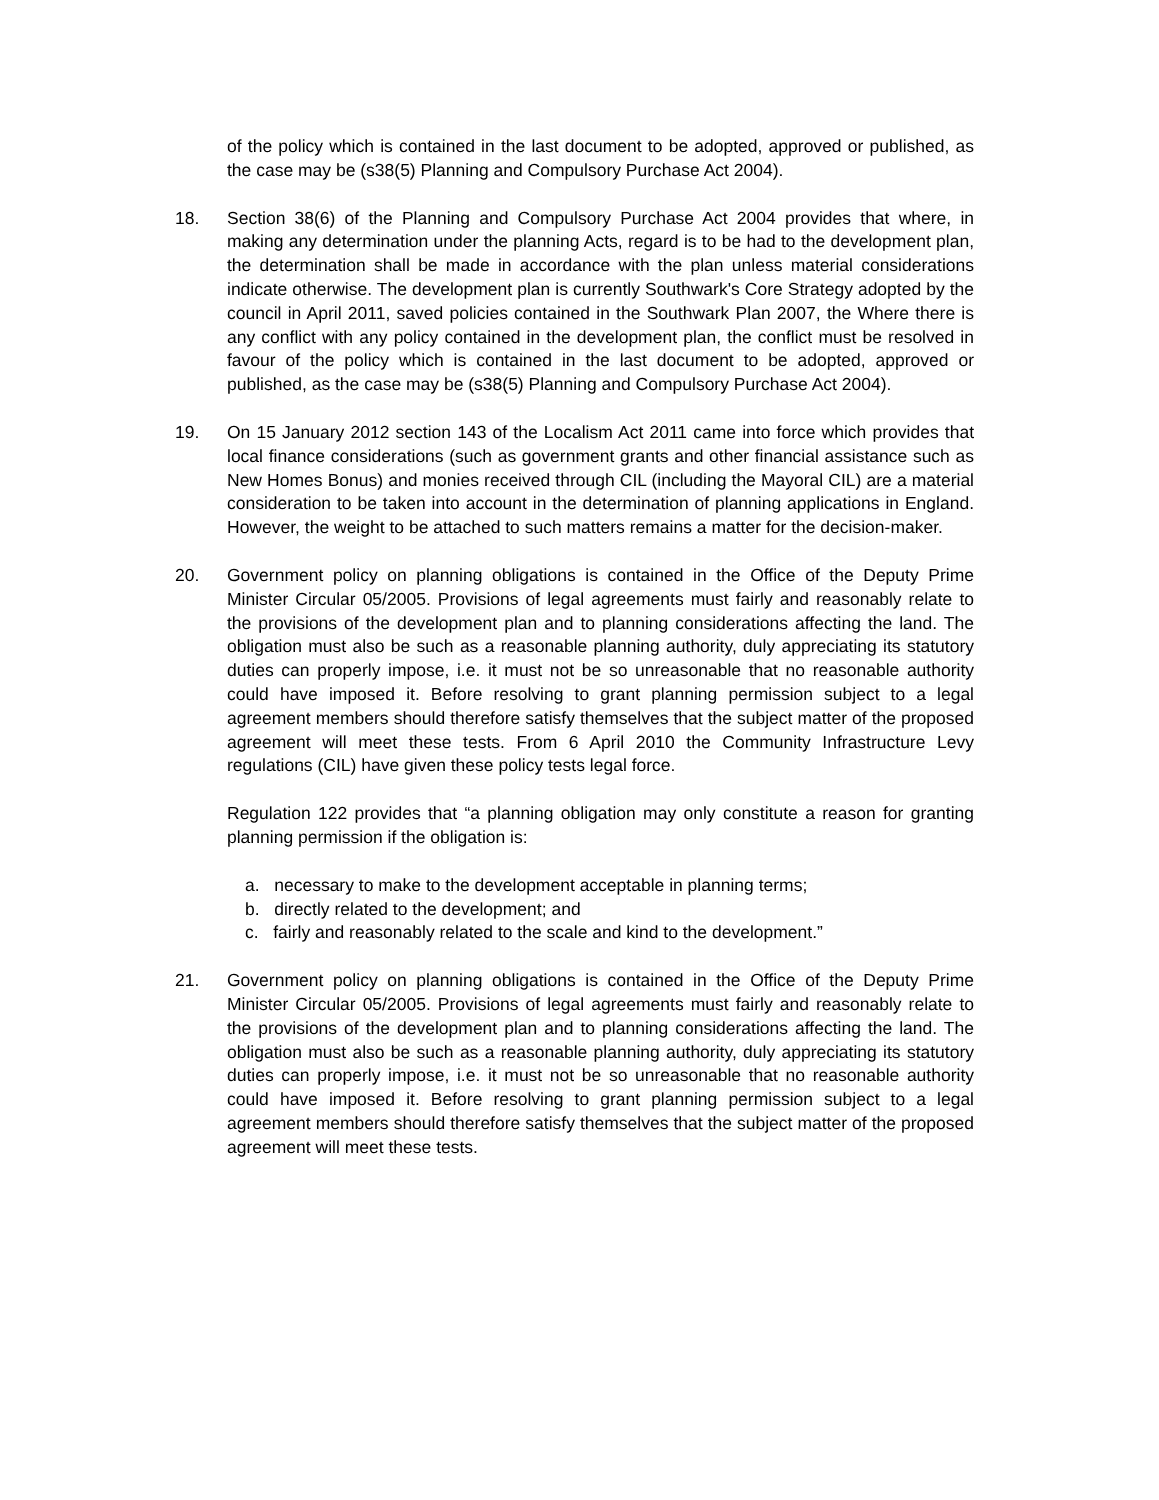of the policy which is contained in the last document to be adopted, approved or published, as the case may be (s38(5) Planning and Compulsory Purchase Act 2004).
18. Section 38(6) of the Planning and Compulsory Purchase Act 2004 provides that where, in making any determination under the planning Acts, regard is to be had to the development plan, the determination shall be made in accordance with the plan unless material considerations indicate otherwise. The development plan is currently Southwark's Core Strategy adopted by the council in April 2011, saved policies contained in the Southwark Plan 2007, the Where there is any conflict with any policy contained in the development plan, the conflict must be resolved in favour of the policy which is contained in the last document to be adopted, approved or published, as the case may be (s38(5) Planning and Compulsory Purchase Act 2004).
19. On 15 January 2012 section 143 of the Localism Act 2011 came into force which provides that local finance considerations (such as government grants and other financial assistance such as New Homes Bonus) and monies received through CIL (including the Mayoral CIL) are a material consideration to be taken into account in the determination of planning applications in England. However, the weight to be attached to such matters remains a matter for the decision-maker.
20. Government policy on planning obligations is contained in the Office of the Deputy Prime Minister Circular 05/2005. Provisions of legal agreements must fairly and reasonably relate to the provisions of the development plan and to planning considerations affecting the land. The obligation must also be such as a reasonable planning authority, duly appreciating its statutory duties can properly impose, i.e. it must not be so unreasonable that no reasonable authority could have imposed it. Before resolving to grant planning permission subject to a legal agreement members should therefore satisfy themselves that the subject matter of the proposed agreement will meet these tests. From 6 April 2010 the Community Infrastructure Levy regulations (CIL) have given these policy tests legal force.
Regulation 122 provides that “a planning obligation may only constitute a reason for granting planning permission if the obligation is:
a. necessary to make to the development acceptable in planning terms;
b. directly related to the development; and
c. fairly and reasonably related to the scale and kind to the development.”
21. Government policy on planning obligations is contained in the Office of the Deputy Prime Minister Circular 05/2005. Provisions of legal agreements must fairly and reasonably relate to the provisions of the development plan and to planning considerations affecting the land. The obligation must also be such as a reasonable planning authority, duly appreciating its statutory duties can properly impose, i.e. it must not be so unreasonable that no reasonable authority could have imposed it. Before resolving to grant planning permission subject to a legal agreement members should therefore satisfy themselves that the subject matter of the proposed agreement will meet these tests.